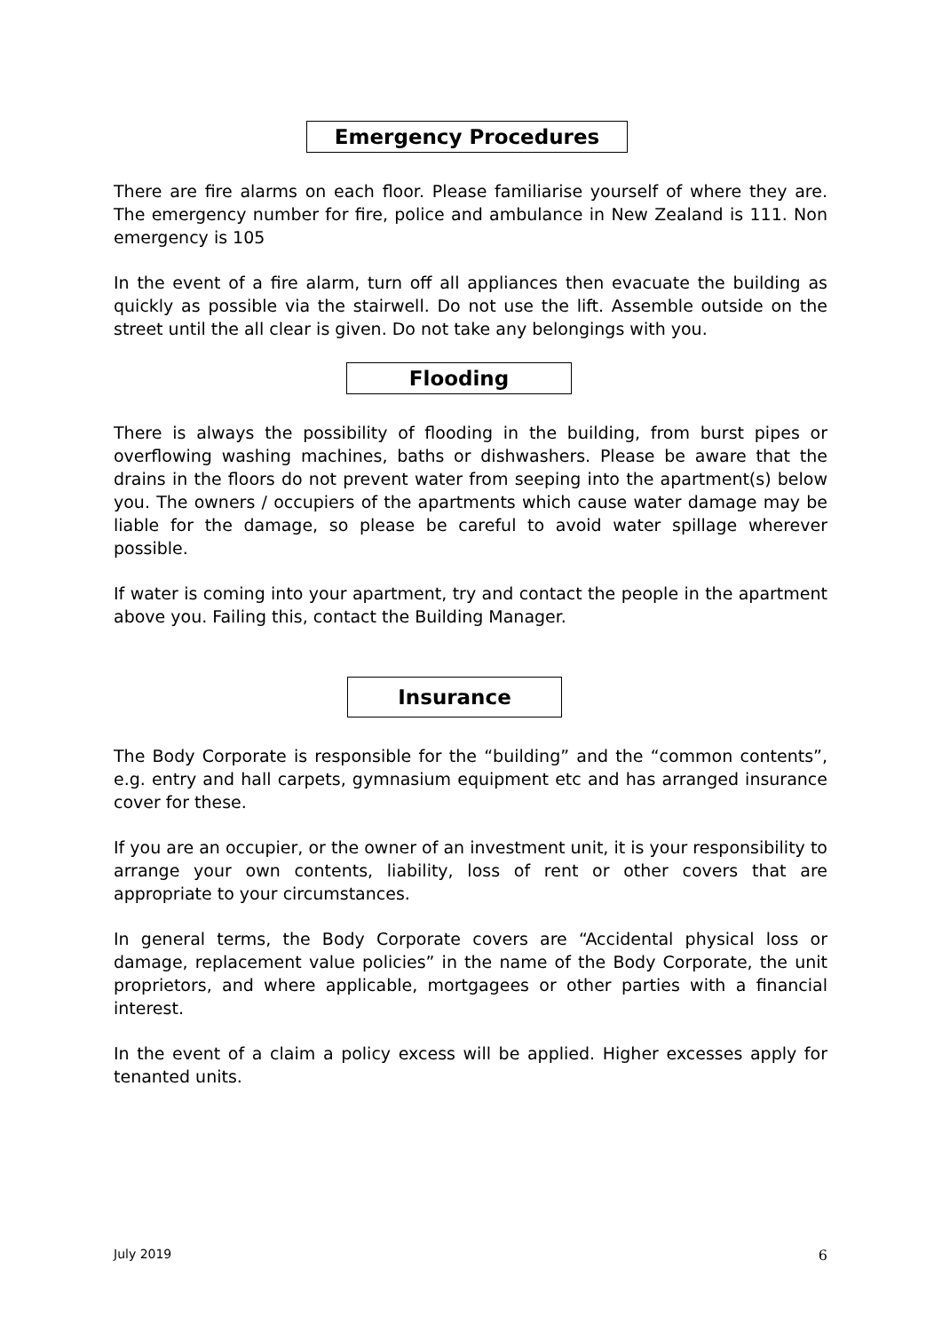Emergency Procedures
There are fire alarms on each floor. Please familiarise yourself of where they are. The emergency number for fire, police and ambulance in New Zealand is 111. Non emergency is 105
In the event of a fire alarm, turn off all appliances then evacuate the building as quickly as possible via the stairwell. Do not use the lift. Assemble outside on the street until the all clear is given. Do not take any belongings with you.
Flooding
There is always the possibility of flooding in the building, from burst pipes or overflowing washing machines, baths or dishwashers. Please be aware that the drains in the floors do not prevent water from seeping into the apartment(s) below you. The owners / occupiers of the apartments which cause water damage may be liable for the damage, so please be careful to avoid water spillage wherever possible.
If water is coming into your apartment, try and contact the people in the apartment above you. Failing this, contact the Building Manager.
Insurance
The Body Corporate is responsible for the “building” and the “common contents”, e.g. entry and hall carpets, gymnasium equipment etc and has arranged insurance cover for these.
If you are an occupier, or the owner of an investment unit, it is your responsibility to arrange your own contents, liability, loss of rent or other covers that are appropriate to your circumstances.
In general terms, the Body Corporate covers are “Accidental physical loss or damage, replacement value policies” in the name of the Body Corporate, the unit proprietors, and where applicable, mortgagees or other parties with a financial interest.
In the event of a claim a policy excess will be applied. Higher excesses apply for tenanted units.
July 2019 6